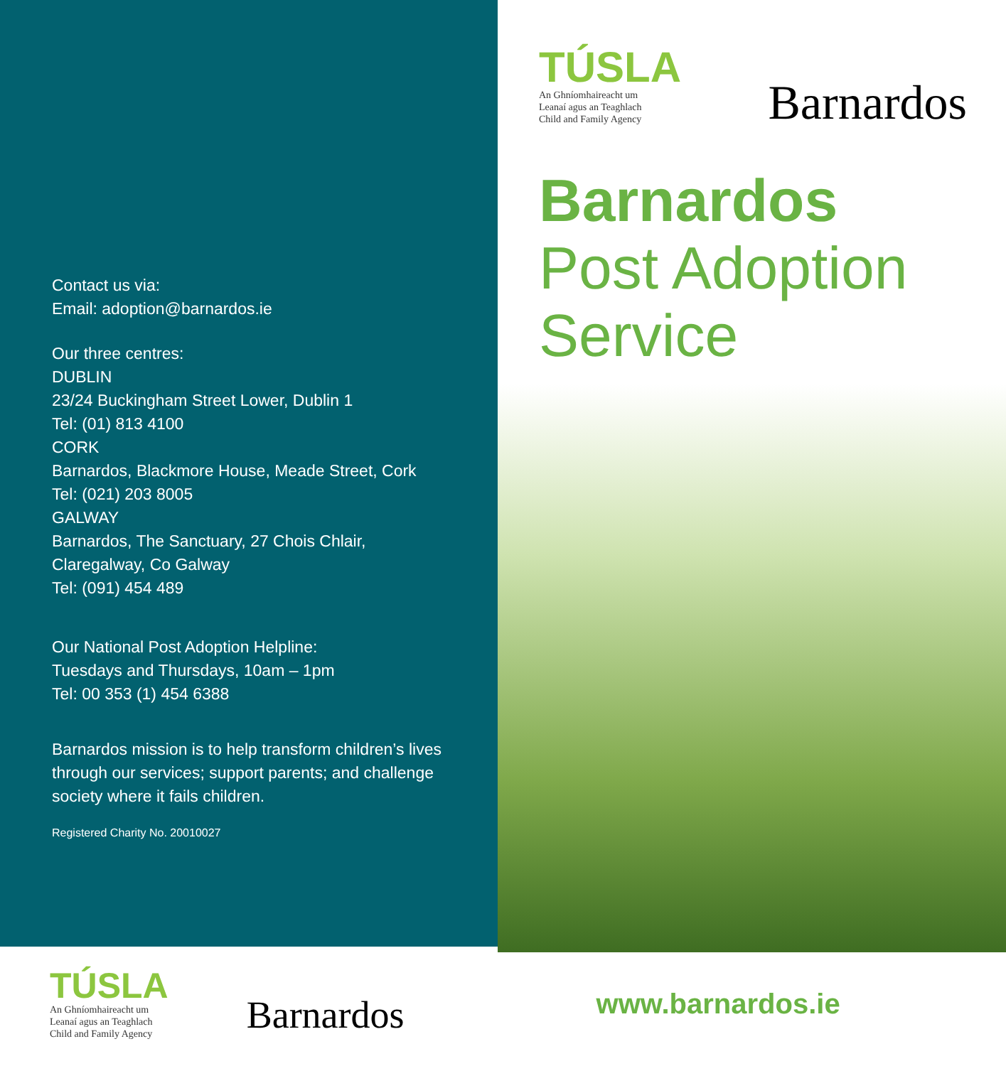Contact us via:
Email: adoption@barnardos.ie
Our three centres:
DUBLIN
23/24 Buckingham Street Lower, Dublin 1
Tel: (01) 813 4100
CORK
Barnardos, Blackmore House, Meade Street, Cork
Tel: (021) 203 8005
GALWAY
Barnardos, The Sanctuary, 27 Chois Chlair,
Claregalway, Co Galway
Tel: (091) 454 489
Our National Post Adoption Helpline:
Tuesdays and Thursdays, 10am – 1pm
Tel: 00 353 (1) 454 6388
Barnardos mission is to help transform children’s lives through our services; support parents; and challenge society where it fails children.
Registered Charity No. 20010027
TÚSLA
An Ghníomhaireacht um
Leanaí agus an Teaghlach
Child and Family Agency
Barnardos
Barnardos
Post Adoption
Service
TÚSLA
An Ghníomhaireacht um
Leanaí agus an Teaghlach
Child and Family Agency
Barnardos
www.barnardos.ie